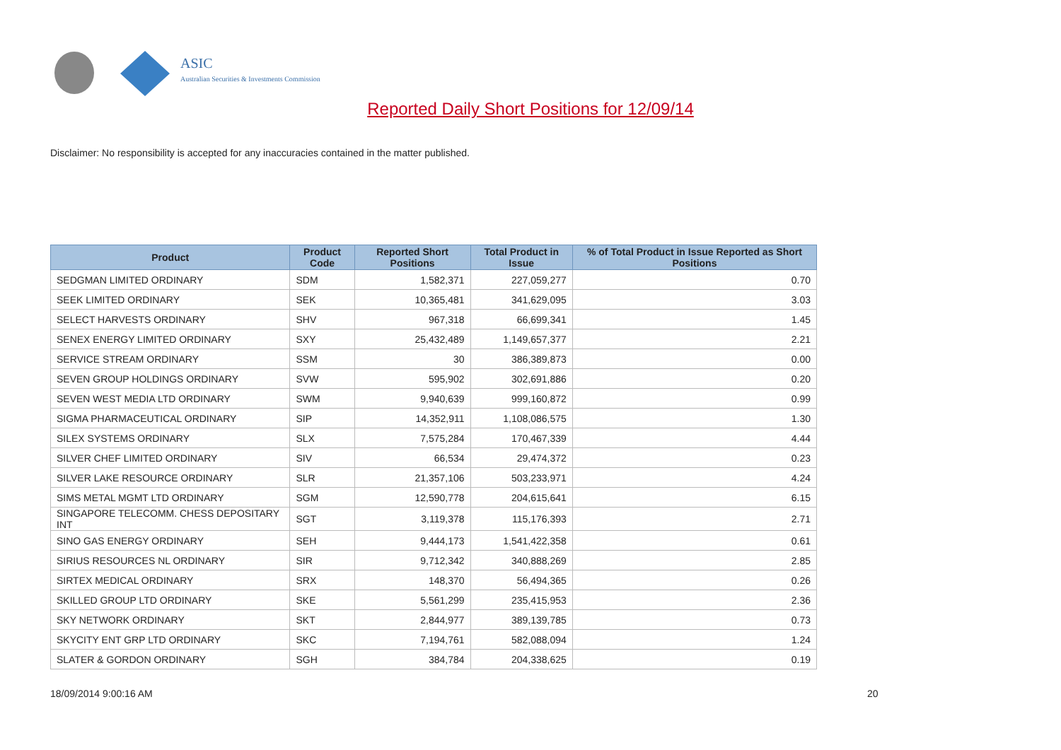ASIC
Australian Securities & Investments Commission
Reported Daily Short Positions for 12/09/14
Disclaimer: No responsibility is accepted for any inaccuracies contained in the matter published.
| Product | Product Code | Reported Short Positions | Total Product in Issue | % of Total Product in Issue Reported as Short Positions |
| --- | --- | --- | --- | --- |
| SEDGMAN LIMITED ORDINARY | SDM | 1,582,371 | 227,059,277 | 0.70 |
| SEEK LIMITED ORDINARY | SEK | 10,365,481 | 341,629,095 | 3.03 |
| SELECT HARVESTS ORDINARY | SHV | 967,318 | 66,699,341 | 1.45 |
| SENEX ENERGY LIMITED ORDINARY | SXY | 25,432,489 | 1,149,657,377 | 2.21 |
| SERVICE STREAM ORDINARY | SSM | 30 | 386,389,873 | 0.00 |
| SEVEN GROUP HOLDINGS ORDINARY | SVW | 595,902 | 302,691,886 | 0.20 |
| SEVEN WEST MEDIA LTD ORDINARY | SWM | 9,940,639 | 999,160,872 | 0.99 |
| SIGMA PHARMACEUTICAL ORDINARY | SIP | 14,352,911 | 1,108,086,575 | 1.30 |
| SILEX SYSTEMS ORDINARY | SLX | 7,575,284 | 170,467,339 | 4.44 |
| SILVER CHEF LIMITED ORDINARY | SIV | 66,534 | 29,474,372 | 0.23 |
| SILVER LAKE RESOURCE ORDINARY | SLR | 21,357,106 | 503,233,971 | 4.24 |
| SIMS METAL MGMT LTD ORDINARY | SGM | 12,590,778 | 204,615,641 | 6.15 |
| SINGAPORE TELECOMM. CHESS DEPOSITARY INT | SGT | 3,119,378 | 115,176,393 | 2.71 |
| SINO GAS ENERGY ORDINARY | SEH | 9,444,173 | 1,541,422,358 | 0.61 |
| SIRIUS RESOURCES NL ORDINARY | SIR | 9,712,342 | 340,888,269 | 2.85 |
| SIRTEX MEDICAL ORDINARY | SRX | 148,370 | 56,494,365 | 0.26 |
| SKILLED GROUP LTD ORDINARY | SKE | 5,561,299 | 235,415,953 | 2.36 |
| SKY NETWORK ORDINARY | SKT | 2,844,977 | 389,139,785 | 0.73 |
| SKYCITY ENT GRP LTD ORDINARY | SKC | 7,194,761 | 582,088,094 | 1.24 |
| SLATER & GORDON ORDINARY | SGH | 384,784 | 204,338,625 | 0.19 |
18/09/2014 9:00:16 AM 20